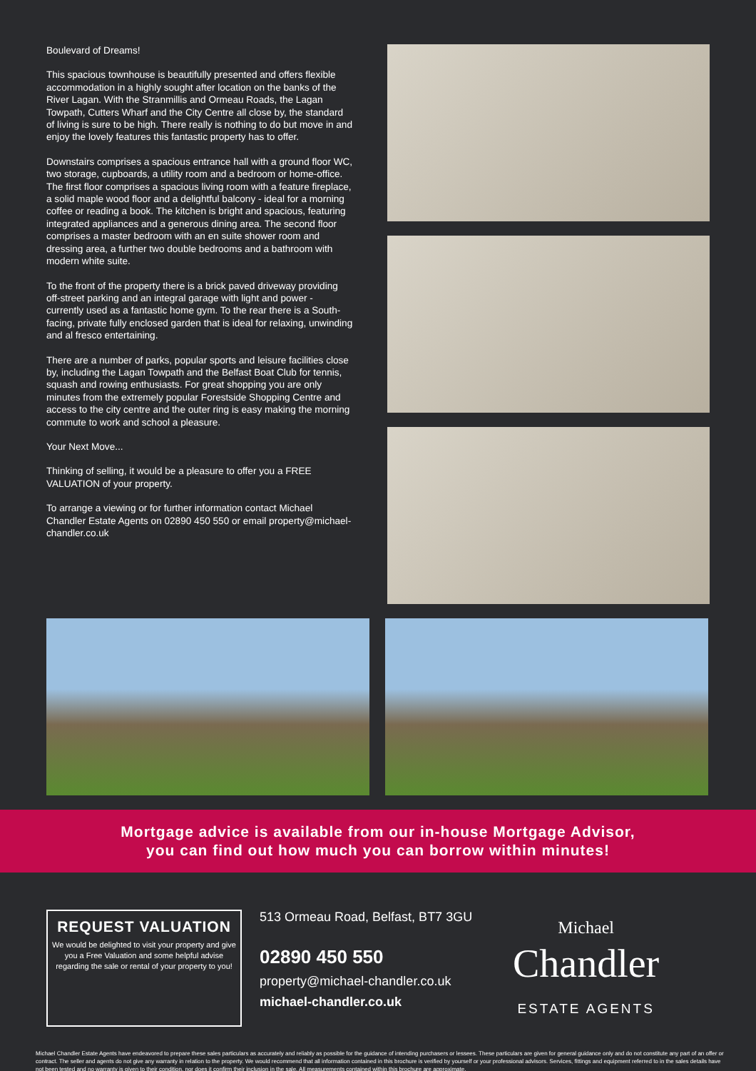Boulevard of Dreams!
This spacious townhouse is beautifully presented and offers flexible accommodation in a highly sought after location on the banks of the River Lagan. With the Stranmillis and Ormeau Roads, the Lagan Towpath, Cutters Wharf and the City Centre all close by, the standard of living is sure to be high. There really is nothing to do but move in and enjoy the lovely features this fantastic property has to offer.
Downstairs comprises a spacious entrance hall with a ground floor WC, two storage, cupboards, a utility room and a bedroom or home-office. The first floor comprises a spacious living room with a feature fireplace, a solid maple wood floor and a delightful balcony - ideal for a morning coffee or reading a book. The kitchen is bright and spacious, featuring integrated appliances and a generous dining area. The second floor comprises a master bedroom with an en suite shower room and dressing area, a further two double bedrooms and a bathroom with modern white suite.
To the front of the property there is a brick paved driveway providing off-street parking and an integral garage with light and power - currently used as a fantastic home gym. To the rear there is a South-facing, private fully enclosed garden that is ideal for relaxing, unwinding and al fresco entertaining.
There are a number of parks, popular sports and leisure facilities close by, including the Lagan Towpath and the Belfast Boat Club for tennis, squash and rowing enthusiasts. For great shopping you are only minutes from the extremely popular Forestside Shopping Centre and access to the city centre and the outer ring is easy making the morning commute to work and school a pleasure.
Your Next Move...
Thinking of selling, it would be a pleasure to offer you a FREE VALUATION of your property.
To arrange a viewing or for further information contact Michael Chandler Estate Agents on 02890 450 550 or email property@michael-chandler.co.uk
Mortgage advice is available from our in-house Mortgage Advisor,
you can find out how much you can borrow within minutes!
REQUEST VALUATION
We would be delighted to visit your property and give you a Free Valuation and some helpful advise regarding the sale or rental of your property to you!
513 Ormeau Road, Belfast, BT7 3GU
02890 450 550
property@michael-chandler.co.uk
michael-chandler.co.uk
Michael
Chandler
ESTATE AGENTS
Michael Chandler Estate Agents have endeavored to prepare these sales particulars as accurately and reliably as possible for the guidance of intending purchasers or lessees. These particulars are given for general guidance only and do not constitute any part of an offer or contract. The seller and agents do not give any warranty in relation to the property. We would recommend that all information contained in this brochure is verified by yourself or your professional advisors. Services, fittings and equipment referred to in the sales details have not been tested and no warranty is given to their condition, nor does it confirm their inclusion in the sale. All measurements contained within this brochure are approximate.